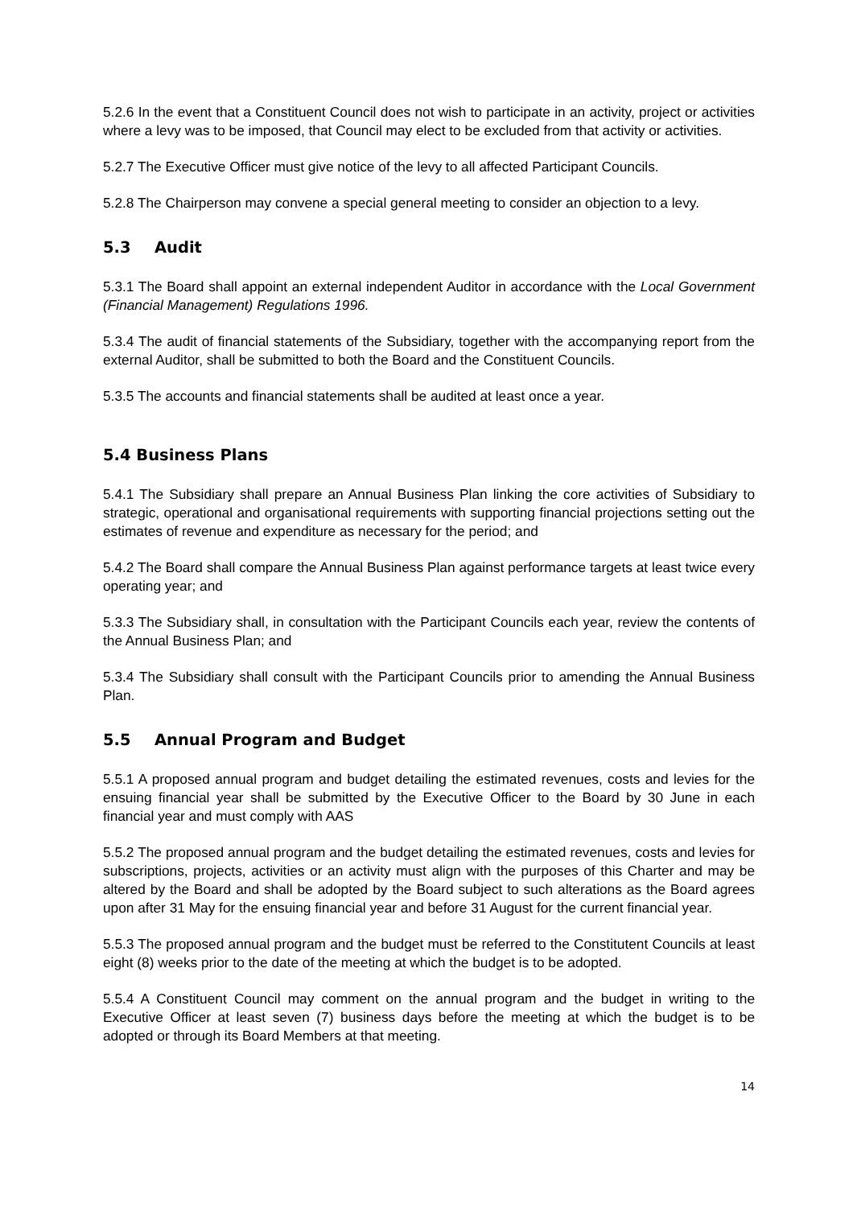5.2.6 In the event that a Constituent Council does not wish to participate in an activity, project or activities where a levy was to be imposed, that Council may elect to be excluded from that activity or activities.
5.2.7 The Executive Officer must give notice of the levy to all affected Participant Councils.
5.2.8 The Chairperson may convene a special general meeting to consider an objection to a levy.
5.3 Audit
5.3.1 The Board shall appoint an external independent Auditor in accordance with the Local Government (Financial Management) Regulations 1996.
5.3.4 The audit of financial statements of the Subsidiary, together with the accompanying report from the external Auditor, shall be submitted to both the Board and the Constituent Councils.
5.3.5 The accounts and financial statements shall be audited at least once a year.
5.4 Business Plans
5.4.1 The Subsidiary shall prepare an Annual Business Plan linking the core activities of Subsidiary to strategic, operational and organisational requirements with supporting financial projections setting out the estimates of revenue and expenditure as necessary for the period; and
5.4.2 The Board shall compare the Annual Business Plan against performance targets at least twice every operating year; and
5.3.3 The Subsidiary shall, in consultation with the Participant Councils each year, review the contents of the Annual Business Plan; and
5.3.4 The Subsidiary shall consult with the Participant Councils prior to amending the Annual Business Plan.
5.5 Annual Program and Budget
5.5.1 A proposed annual program and budget detailing the estimated revenues, costs and levies for the ensuing financial year shall be submitted by the Executive Officer to the Board by 30 June in each financial year and must comply with AAS
5.5.2 The proposed annual program and the budget detailing the estimated revenues, costs and levies for subscriptions, projects, activities or an activity must align with the purposes of this Charter and may be altered by the Board and shall be adopted by the Board subject to such alterations as the Board agrees upon after 31 May for the ensuing financial year and before 31 August for the current financial year.
5.5.3 The proposed annual program and the budget must be referred to the Constitutent Councils at least eight (8) weeks prior to the date of the meeting at which the budget is to be adopted.
5.5.4 A Constituent Council may comment on the annual program and the budget in writing to the Executive Officer at least seven (7) business days before the meeting at which the budget is to be adopted or through its Board Members at that meeting.
14